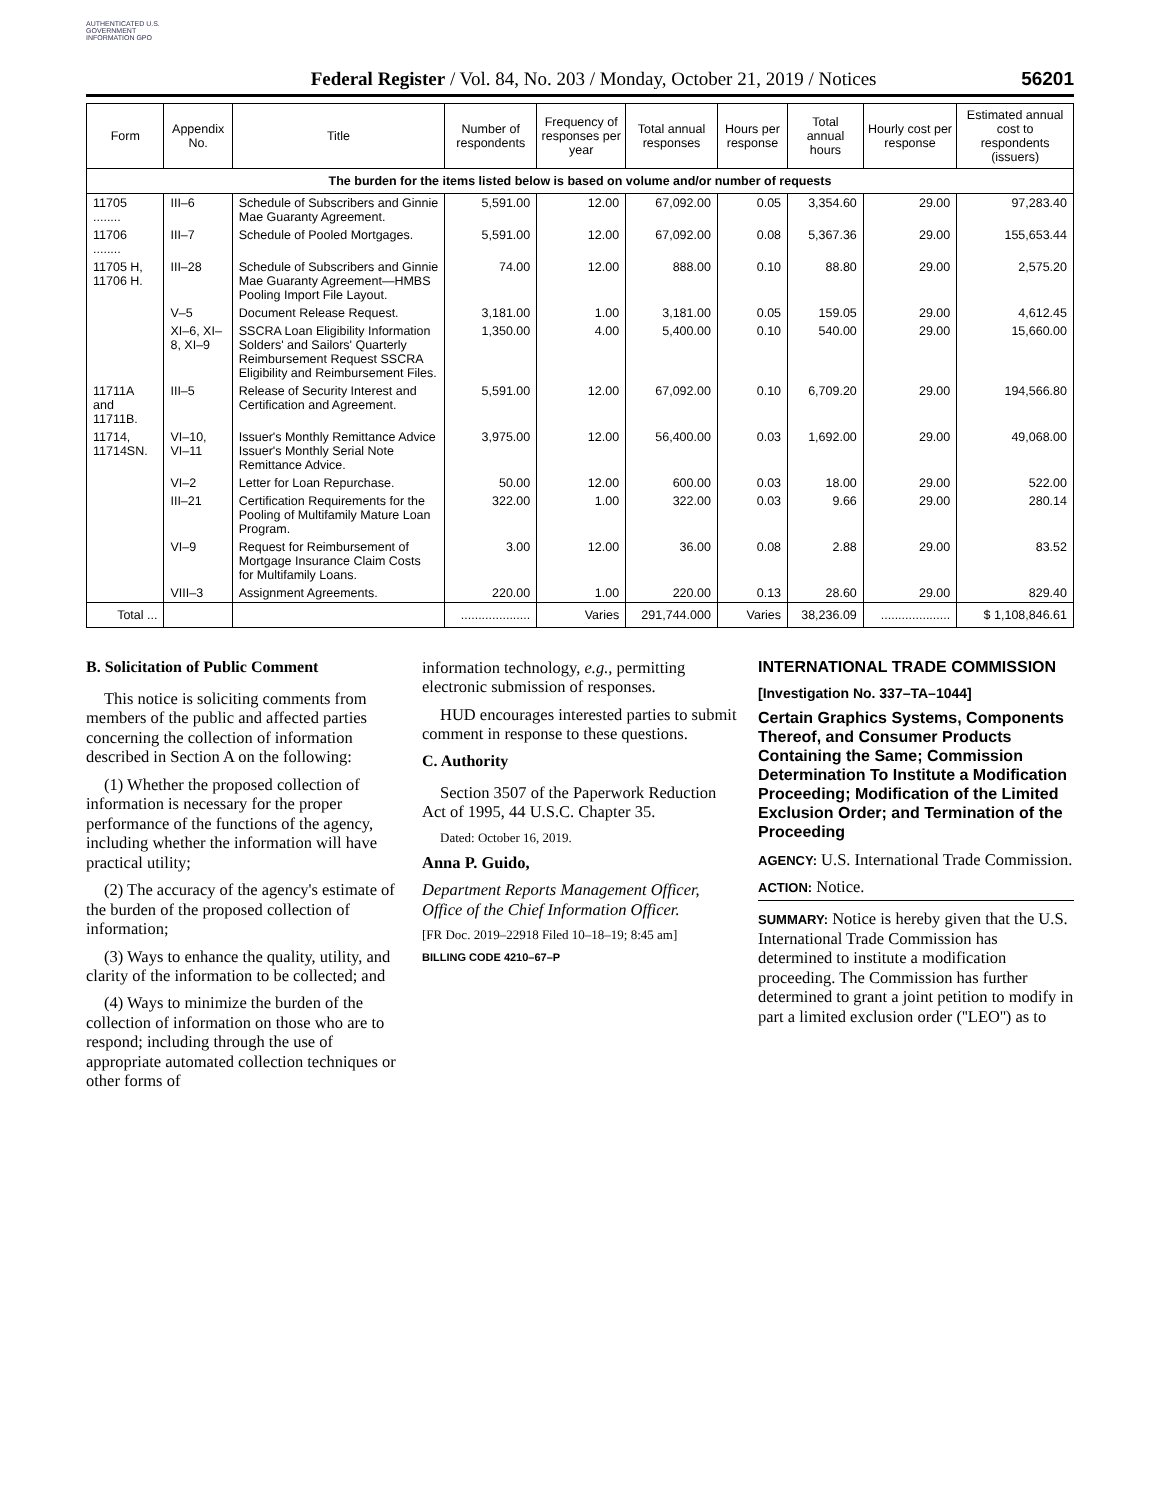AUTHENTICATED U.S. GOVERNMENT INFORMATION GPO
Federal Register / Vol. 84, No. 203 / Monday, October 21, 2019 / Notices
56201
| Form | Appendix No. | Title | Number of respondents | Frequency of responses per year | Total annual responses | Hours per response | Total annual hours | Hourly cost per response | Estimated annual cost to respondents (issuers) |
| --- | --- | --- | --- | --- | --- | --- | --- | --- | --- |
| The burden for the items listed below is based on volume and/or number of requests | | | | | | | | | |
| 11705 ........ | III–6 | Schedule of Subscribers and Ginnie Mae Guaranty Agreement. | 5,591.00 | 12.00 | 67,092.00 | 0.05 | 3,354.60 | 29.00 | 97,283.40 |
| 11706 ........ | III–7 | Schedule of Pooled Mortgages. | 5,591.00 | 12.00 | 67,092.00 | 0.08 | 5,367.36 | 29.00 | 155,653.44 |
| 11705 H, 11706 H. | III–28 | Schedule of Subscribers and Ginnie Mae Guaranty Agreement—HMBS Pooling Import File Layout. | 74.00 | 12.00 | 888.00 | 0.10 | 88.80 | 29.00 | 2,575.20 |
| | V–5 | Document Release Request. | 3,181.00 | 1.00 | 3,181.00 | 0.05 | 159.05 | 29.00 | 4,612.45 |
| | XI–6, XI–8, XI–9 | SSCRA Loan Eligibility Information Solders' and Sailors' Quarterly Reimbursement Request SSCRA Eligibility and Reimbursement Files. | 1,350.00 | 4.00 | 5,400.00 | 0.10 | 540.00 | 29.00 | 15,660.00 |
| 11711A and 11711B. | III–5 | Release of Security Interest and Certification and Agreement. | 5,591.00 | 12.00 | 67,092.00 | 0.10 | 6,709.20 | 29.00 | 194,566.80 |
| 11714, 11714SN. | VI–10, VI–11 | Issuer's Monthly Remittance Advice Issuer's Monthly Serial Note Remittance Advice. | 3,975.00 | 12.00 | 56,400.00 | 0.03 | 1,692.00 | 29.00 | 49,068.00 |
| | VI–2 | Letter for Loan Repurchase. | 50.00 | 12.00 | 600.00 | 0.03 | 18.00 | 29.00 | 522.00 |
| | III–21 | Certification Requirements for the Pooling of Multifamily Mature Loan Program. | 322.00 | 1.00 | 322.00 | 0.03 | 9.66 | 29.00 | 280.14 |
| | VI–9 | Request for Reimbursement of Mortgage Insurance Claim Costs for Multifamily Loans. | 3.00 | 12.00 | 36.00 | 0.08 | 2.88 | 29.00 | 83.52 |
| | VIII–3 | Assignment Agreements. | 220.00 | 1.00 | 220.00 | 0.13 | 28.60 | 29.00 | 829.40 |
| Total ... | | | .................... | Varies | 291,744.000 | Varies | 38,236.09 | .................... | $ 1,108,846.61 |
B. Solicitation of Public Comment
This notice is soliciting comments from members of the public and affected parties concerning the collection of information described in Section A on the following:
(1) Whether the proposed collection of information is necessary for the proper performance of the functions of the agency, including whether the information will have practical utility;
(2) The accuracy of the agency's estimate of the burden of the proposed collection of information;
(3) Ways to enhance the quality, utility, and clarity of the information to be collected; and
(4) Ways to minimize the burden of the collection of information on those who are to respond; including through the use of appropriate automated collection techniques or other forms of
information technology, e.g., permitting electronic submission of responses.
HUD encourages interested parties to submit comment in response to these questions.
C. Authority
Section 3507 of the Paperwork Reduction Act of 1995, 44 U.S.C. Chapter 35.
Dated: October 16, 2019.
Anna P. Guido,
Department Reports Management Officer, Office of the Chief Information Officer.
[FR Doc. 2019–22918 Filed 10–18–19; 8:45 am]
BILLING CODE 4210–67–P
INTERNATIONAL TRADE COMMISSION
[Investigation No. 337–TA–1044]
Certain Graphics Systems, Components Thereof, and Consumer Products Containing the Same; Commission Determination To Institute a Modification Proceeding; Modification of the Limited Exclusion Order; and Termination of the Proceeding
AGENCY: U.S. International Trade Commission.
ACTION: Notice.
SUMMARY: Notice is hereby given that the U.S. International Trade Commission has determined to institute a modification proceeding. The Commission has further determined to grant a joint petition to modify in part a limited exclusion order (''LEO'') as to